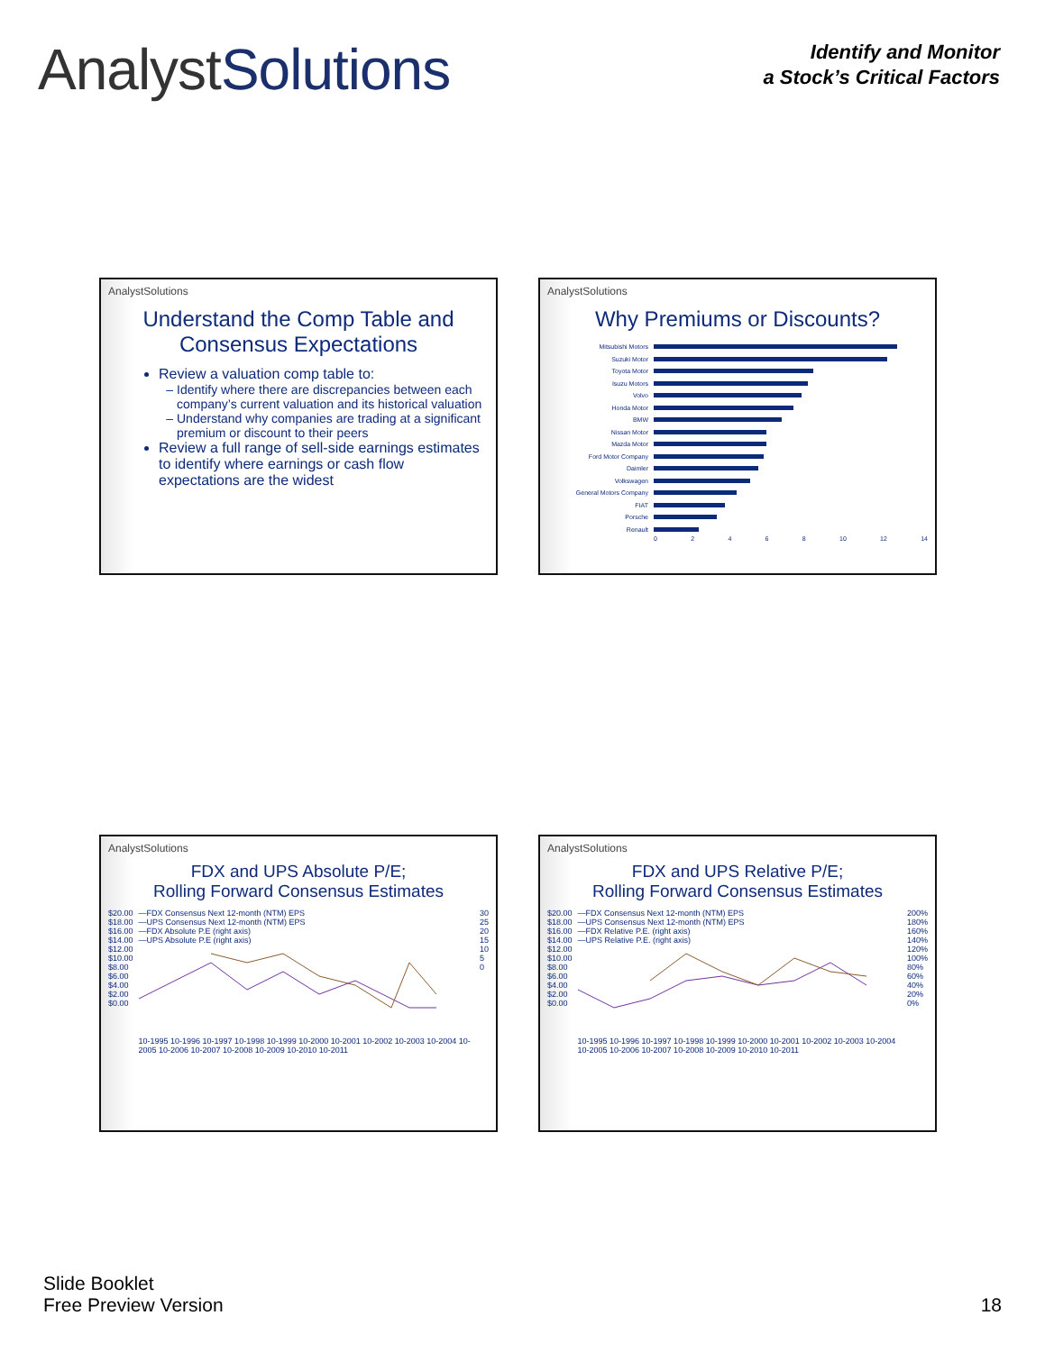AnalystSolutions
Identify and Monitor
a Stock’s Critical Factors
AnalystSolutions
Understand the Comp Table and Consensus Expectations
Review a valuation comp table to:
Identify where there are discrepancies between each company’s current valuation and its historical valuation
Understand why companies are trading at a significant premium or discount to their peers
Review a full range of sell-side earnings estimates to identify where earnings or cash flow expectations are the widest
AnalystSolutions
Why Premiums or Discounts?
Mitsubishi Motors
Suzuki Motor
Toyota Motor
Isuzu Motors
Volvo
Honda Motor
BMW
Nissan Motor
Mazda Motor
Ford Motor Company
Daimler
Volkswagen
General Motors Company
FIAT
Porsche
Renault
0 2 4 6 8 10 12 14
AnalystSolutions
FDX and UPS Absolute P/E;
Rolling Forward Consensus Estimates
$20.00
$18.00
$16.00
$14.00
$12.00
$10.00
$8.00
$6.00
$4.00
$2.00
$0.00
—FDX Consensus Next 12-month (NTM) EPS
—UPS Consensus Next 12-month (NTM) EPS
—FDX Absolute P.E (right axis)
—UPS Absolute P.E (right axis)
10-1995 10-1996 10-1997 10-1998 10-1999 10-2000 10-2001 10-2002 10-2003 10-2004 10-2005 10-2006 10-2007 10-2008 10-2009 10-2010 10-2011
30
25
20
15
10
5
0
AnalystSolutions
FDX and UPS Relative P/E;
Rolling Forward Consensus Estimates
$20.00
$18.00
$16.00
$14.00
$12.00
$10.00
$8.00
$6.00
$4.00
$2.00
$0.00
—FDX Consensus Next 12-month (NTM) EPS
—UPS Consensus Next 12-month (NTM) EPS
—FDX Relative P.E. (right axis)
—UPS Relative P.E. (right axis)
10-1995 10-1996 10-1997 10-1998 10-1999 10-2000 10-2001 10-2002 10-2003 10-2004 10-2005 10-2006 10-2007 10-2008 10-2009 10-2010 10-2011
200%
180%
160%
140%
120%
100%
80%
60%
40%
20%
0%
Slide Booklet
Free Preview Version
18